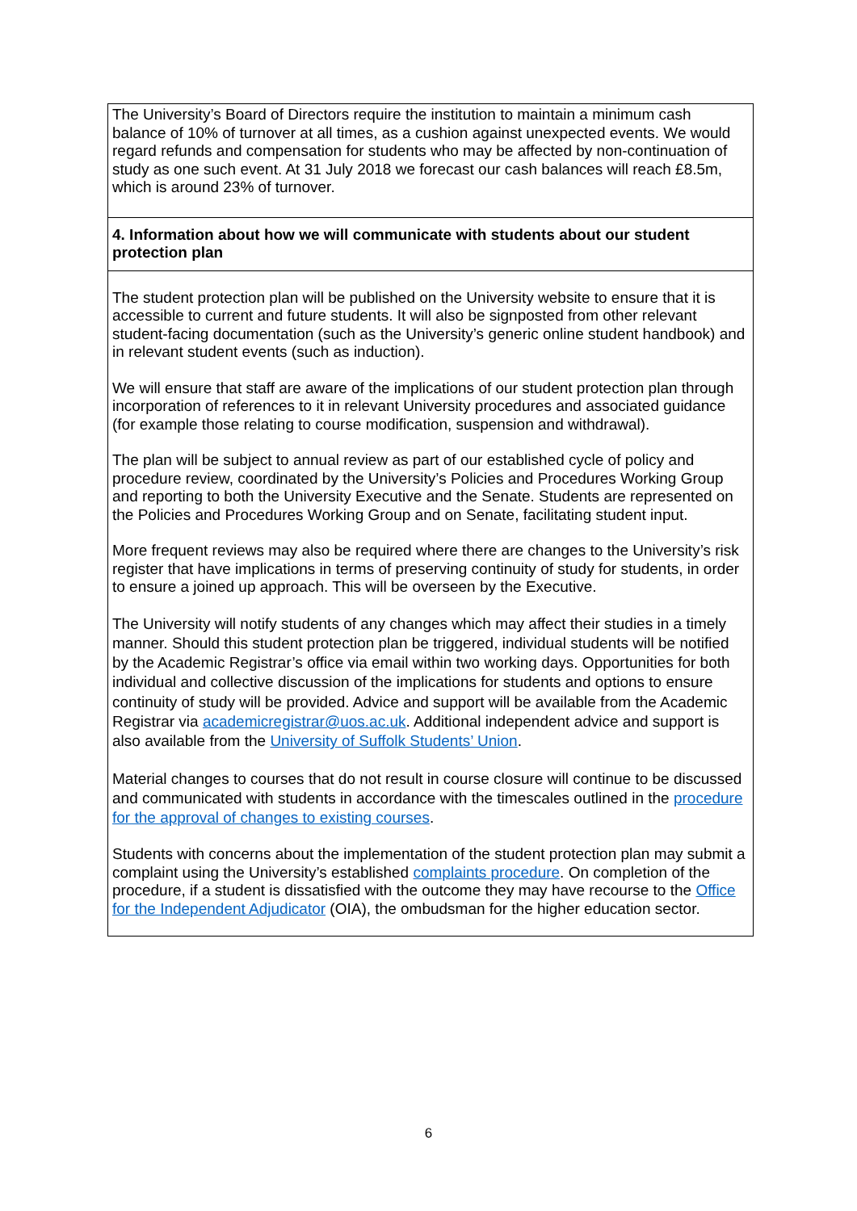| The University’s Board of Directors require the institution to maintain a minimum cash balance of 10% of turnover at all times, as a cushion against unexpected events. We would regard refunds and compensation for students who may be affected by non-continuation of study as one such event. At 31 July 2018 we forecast our cash balances will reach £8.5m, which is around 23% of turnover. |
| 4. Information about how we will communicate with students about our student protection plan |
| The student protection plan will be published on the University website to ensure that it is accessible to current and future students. It will also be signposted from other relevant student-facing documentation (such as the University’s generic online student handbook) and in relevant student events (such as induction). We will ensure that staff are aware of the implications of our student protection plan through incorporation of references to it in relevant University procedures and associated guidance (for example those relating to course modification, suspension and withdrawal). The plan will be subject to annual review as part of our established cycle of policy and procedure review, coordinated by the University’s Policies and Procedures Working Group and reporting to both the University Executive and the Senate. Students are represented on the Policies and Procedures Working Group and on Senate, facilitating student input. More frequent reviews may also be required where there are changes to the University’s risk register that have implications in terms of preserving continuity of study for students, in order to ensure a joined up approach. This will be overseen by the Executive. The University will notify students of any changes which may affect their studies in a timely manner. Should this student protection plan be triggered, individual students will be notified by the Academic Registrar’s office via email within two working days. Opportunities for both individual and collective discussion of the implications for students and options to ensure continuity of study will be provided. Advice and support will be available from the Academic Registrar via academicregistrar@uos.ac.uk . Additional independent advice and support is also available from the University of Suffolk Students’ Union . Material changes to courses that do not result in course closure will continue to be discussed and communicated with students in accordance with the timescales outlined in the procedure for the approval of changes to existing courses . Students with concerns about the implementation of the student protection plan may submit a complaint using the University’s established complaints procedure . On completion of the procedure, if a student is dissatisfied with the outcome they may have recourse to the Office for the Independent Adjudicator (OIA), the ombudsman for the higher education sector. |
6